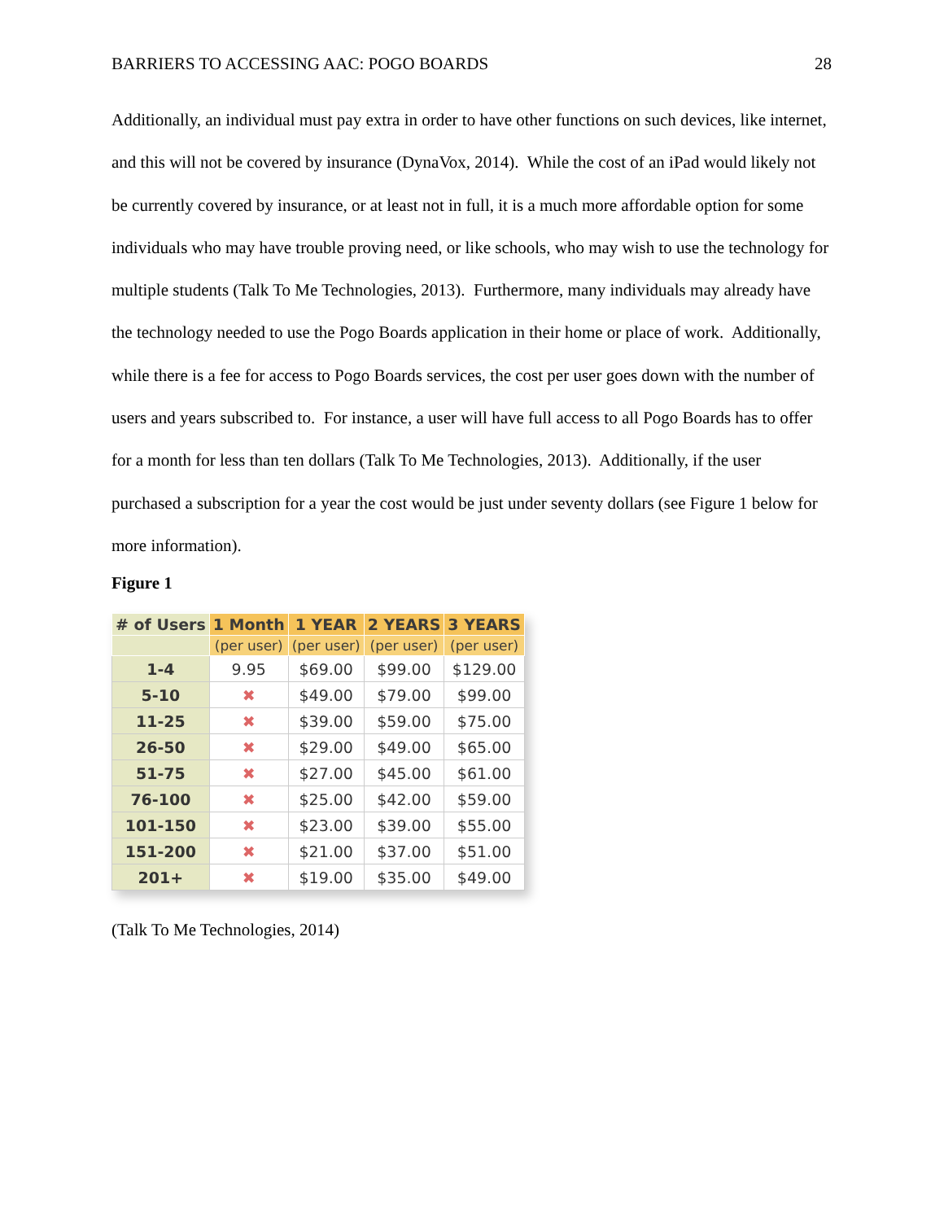BARRIERS TO ACCESSING AAC: POGO BOARDS 28
Additionally, an individual must pay extra in order to have other functions on such devices, like internet, and this will not be covered by insurance (DynaVox, 2014). While the cost of an iPad would likely not be currently covered by insurance, or at least not in full, it is a much more affordable option for some individuals who may have trouble proving need, or like schools, who may wish to use the technology for multiple students (Talk To Me Technologies, 2013). Furthermore, many individuals may already have the technology needed to use the Pogo Boards application in their home or place of work. Additionally, while there is a fee for access to Pogo Boards services, the cost per user goes down with the number of users and years subscribed to. For instance, a user will have full access to all Pogo Boards has to offer for a month for less than ten dollars (Talk To Me Technologies, 2013). Additionally, if the user purchased a subscription for a year the cost would be just under seventy dollars (see Figure 1 below for more information).
Figure 1
| # of Users | 1 Month | 1 YEAR | 2 YEARS | 3 YEARS |
| --- | --- | --- | --- | --- |
| | (per user) | (per user) | (per user) | (per user) |
| 1-4 | 9.95 | $69.00 | $99.00 | $129.00 |
| 5-10 | ✖ | $49.00 | $79.00 | $99.00 |
| 11-25 | ✖ | $39.00 | $59.00 | $75.00 |
| 26-50 | ✖ | $29.00 | $49.00 | $65.00 |
| 51-75 | ✖ | $27.00 | $45.00 | $61.00 |
| 76-100 | ✖ | $25.00 | $42.00 | $59.00 |
| 101-150 | ✖ | $23.00 | $39.00 | $55.00 |
| 151-200 | ✖ | $21.00 | $37.00 | $51.00 |
| 201+ | ✖ | $19.00 | $35.00 | $49.00 |
(Talk To Me Technologies, 2014)